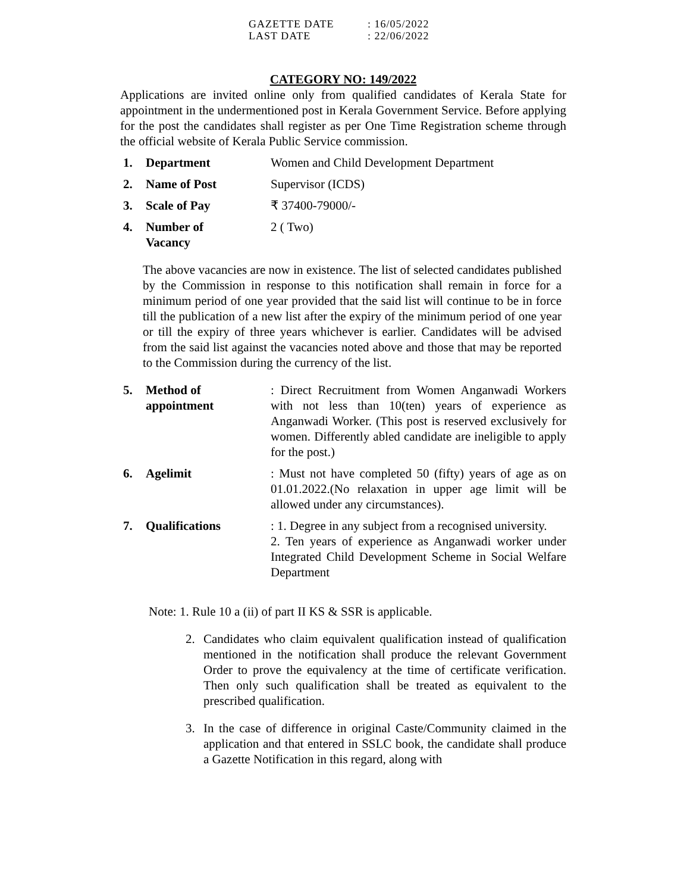GAZETTE DATE: 16/05/2022
LAST DATE: 22/06/2022
CATEGORY NO: 149/2022
Applications are invited online only from qualified candidates of Kerala State for appointment in the undermentioned post in Kerala Government Service. Before applying for the post the candidates shall register as per One Time Registration scheme through the official website of Kerala Public Service commission.
1. Department Women and Child Development Department
2. Name of Post Supervisor (ICDS)
3. Scale of Pay ₹ 37400-79000/-
4. Number of
Vacancy
2 ( Two)
The above vacancies are now in existence. The list of selected candidates published by the Commission in response to this notification shall remain in force for a minimum period of one year provided that the said list will continue to be in force till the publication of a new list after the expiry of the minimum period of one year or till the expiry of three years whichever is earlier. Candidates will be advised from the said list against the vacancies noted above and those that may be reported to the Commission during the currency of the list.
5. Method of
appointment
: Direct Recruitment from Women Anganwadi Workers with not less than 10(ten) years of experience as Anganwadi Worker. (This post is reserved exclusively for women. Differently abled candidate are ineligible to apply for the post.)
6. Agelimit : Must not have completed 50 (fifty) years of age as on 01.01.2022.(No relaxation in upper age limit will be allowed under any circumstances).
7. Qualifications : 1. Degree in any subject from a recognised university.
2. Ten years of experience as Anganwadi worker under Integrated Child Development Scheme in Social Welfare Department
Note: 1. Rule 10 a (ii) of part II KS & SSR is applicable.
2. Candidates who claim equivalent qualification instead of qualification mentioned in the notification shall produce the relevant Government Order to prove the equivalency at the time of certificate verification. Then only such qualification shall be treated as equivalent to the prescribed qualification.
3. In the case of difference in original Caste/Community claimed in the application and that entered in SSLC book, the candidate shall produce a Gazette Notification in this regard, along with